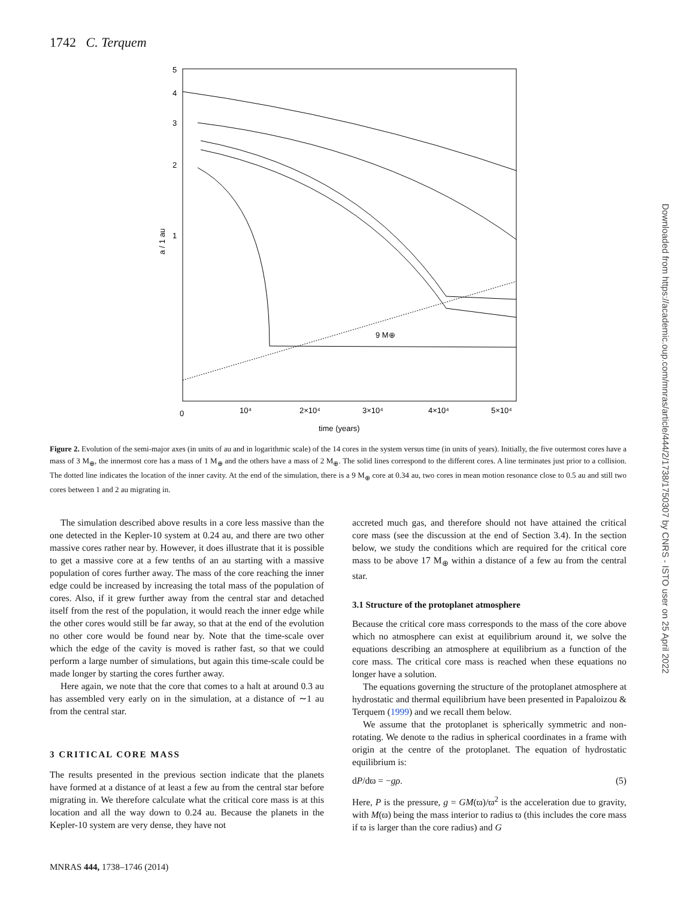1742 C. Terquem
5
4
3
2
1
a / 1 au
0
10⁴
2×10⁴
3×10⁴
4×10⁴
5×10⁴
time (years)
9 M⊕
Figure 2. Evolution of the semi-major axes (in units of au and in logarithmic scale) of the 14 cores in the system versus time (in units of years). Initially, the five outermost cores have a mass of 3 M<sub>⊕</sub>, the innermost core has a mass of 1 M<sub>⊕</sub> and the others have a mass of 2 M<sub>⊕</sub>. The solid lines correspond to the different cores. A line terminates just prior to a collision. The dotted line indicates the location of the inner cavity. At the end of the simulation, there is a 9 M<sub>⊕</sub> core at 0.34 au, two cores in mean motion resonance close to 0.5 au and still two cores between 1 and 2 au migrating in.
The simulation described above results in a core less massive than the one detected in the Kepler-10 system at 0.24 au, and there are two other massive cores rather near by. However, it does illustrate that it is possible to get a massive core at a few tenths of an au starting with a massive population of cores further away. The mass of the core reaching the inner edge could be increased by increasing the total mass of the population of cores. Also, if it grew further away from the central star and detached itself from the rest of the population, it would reach the inner edge while the other cores would still be far away, so that at the end of the evolution no other core would be found near by. Note that the time-scale over which the edge of the cavity is moved is rather fast, so that we could perform a large number of simulations, but again this time-scale could be made longer by starting the cores further away.
Here again, we note that the core that comes to a halt at around 0.3 au has assembled very early on in the simulation, at a distance of ∼1 au from the central star.
3 CRITICAL CORE MASS
The results presented in the previous section indicate that the planets have formed at a distance of at least a few au from the central star before migrating in. We therefore calculate what the critical core mass is at this location and all the way down to 0.24 au. Because the planets in the Kepler-10 system are very dense, they have not
accreted much gas, and therefore should not have attained the critical core mass (see the discussion at the end of Section 3.4). In the section below, we study the conditions which are required for the critical core mass to be above 17 M<sub>⊕</sub> within a distance of a few au from the central star.
3.1 Structure of the protoplanet atmosphere
Because the critical core mass corresponds to the mass of the core above which no atmosphere can exist at equilibrium around it, we solve the equations describing an atmosphere at equilibrium as a function of the core mass. The critical core mass is reached when these equations no longer have a solution.
The equations governing the structure of the protoplanet atmosphere at hydrostatic and thermal equilibrium have been presented in Papaloizou & Terquem (1999) and we recall them below.
We assume that the protoplanet is spherically symmetric and non-rotating. We denote ϖ the radius in spherical coordinates in a frame with origin at the centre of the protoplanet. The equation of hydrostatic equilibrium is:
dP/dϖ = −gρ. (5)
Here, P is the pressure, g = GM(ϖ)/ϖ<sup>2</sup> is the acceleration due to gravity, with M(ϖ) being the mass interior to radius ϖ (this includes the core mass if ϖ is larger than the core radius) and G
Downloaded from https://academic.oup.com/mnras/article/444/2/1738/1750307 by CNRS - ISTO user on 25 April 2022
MNRAS 444, 1738–1746 (2014)